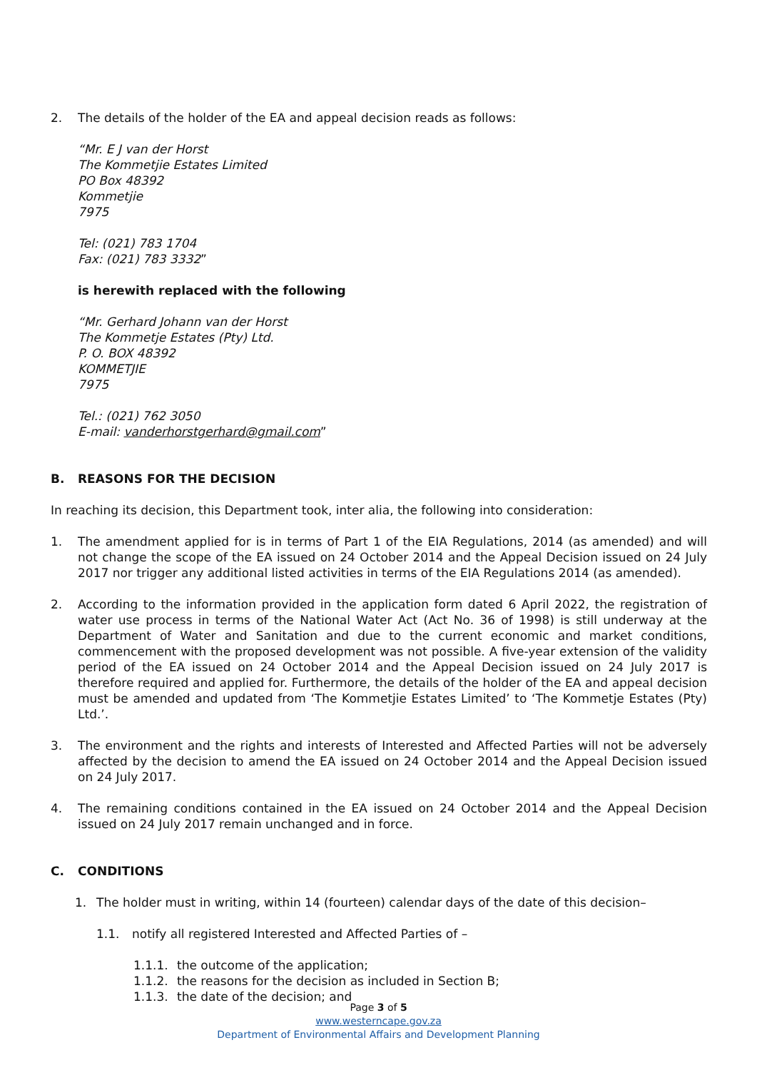2. The details of the holder of the EA and appeal decision reads as follows:
“Mr. E J van der Horst
The Kommetjie Estates Limited
PO Box 48392
Kommetjie
7975
Tel: (021) 783 1704
Fax: (021) 783 3332”
is herewith replaced with the following
“Mr. Gerhard Johann van der Horst
The Kommetje Estates (Pty) Ltd.
P. O. BOX 48392
KOMMETJIE
7975
Tel.: (021) 762 3050
E-mail: vanderhorstgerhard@gmail.com”
B. REASONS FOR THE DECISION
In reaching its decision, this Department took, inter alia, the following into consideration:
1. The amendment applied for is in terms of Part 1 of the EIA Regulations, 2014 (as amended) and will not change the scope of the EA issued on 24 October 2014 and the Appeal Decision issued on 24 July 2017 nor trigger any additional listed activities in terms of the EIA Regulations 2014 (as amended).
2. According to the information provided in the application form dated 6 April 2022, the registration of water use process in terms of the National Water Act (Act No. 36 of 1998) is still underway at the Department of Water and Sanitation and due to the current economic and market conditions, commencement with the proposed development was not possible. A five-year extension of the validity period of the EA issued on 24 October 2014 and the Appeal Decision issued on 24 July 2017 is therefore required and applied for. Furthermore, the details of the holder of the EA and appeal decision must be amended and updated from ‘The Kommetjie Estates Limited’ to ‘The Kommetje Estates (Pty) Ltd.’.
3. The environment and the rights and interests of Interested and Affected Parties will not be adversely affected by the decision to amend the EA issued on 24 October 2014 and the Appeal Decision issued on 24 July 2017.
4. The remaining conditions contained in the EA issued on 24 October 2014 and the Appeal Decision issued on 24 July 2017 remain unchanged and in force.
C. CONDITIONS
1. The holder must in writing, within 14 (fourteen) calendar days of the date of this decision–
1.1. notify all registered Interested and Affected Parties of –
1.1.1.
the outcome of the application;
1.1.2.
the reasons for the decision as included in Section B;
1.1.3.
the date of the decision; and
Page 3 of 5
www.westerncape.gov.za
Department of Environmental Affairs and Development Planning